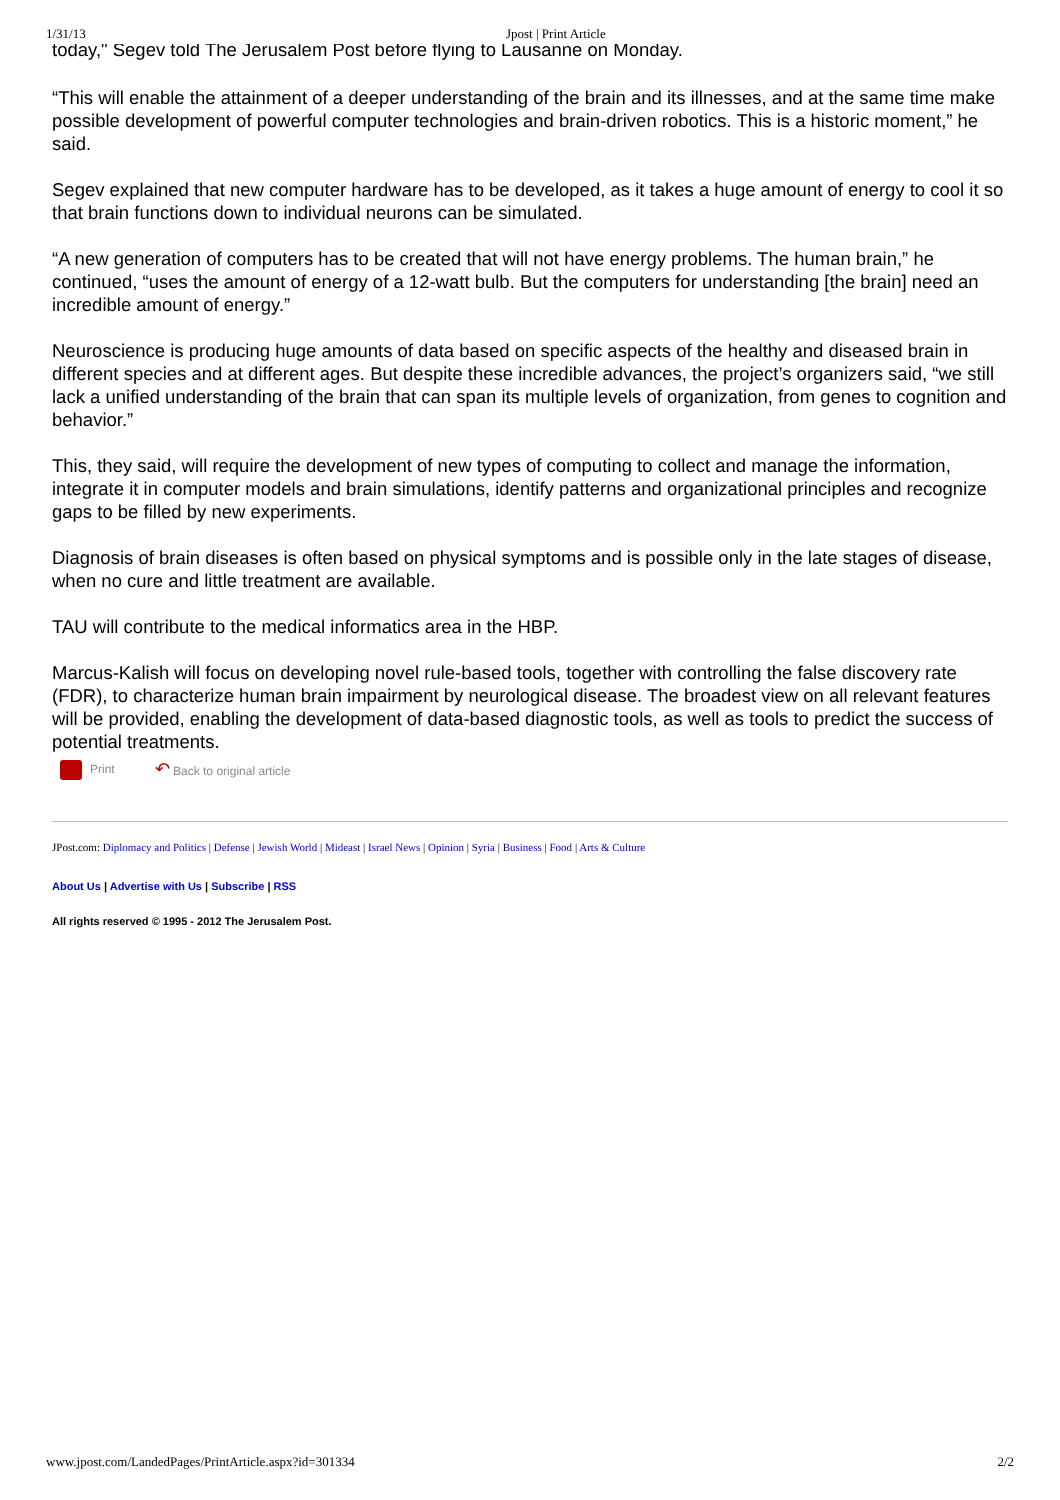1/31/13 Jpost | Print Article
today," Segev told The Jerusalem Post before flying to Lausanne on Monday.
“This will enable the attainment of a deeper understanding of the brain and its illnesses, and at the same time make possible development of powerful computer technologies and brain-driven robotics. This is a historic moment,” he said.
Segev explained that new computer hardware has to be developed, as it takes a huge amount of energy to cool it so that brain functions down to individual neurons can be simulated.
“A new generation of computers has to be created that will not have energy problems. The human brain,” he continued, “uses the amount of energy of a 12-watt bulb. But the computers for understanding [the brain] need an incredible amount of energy.”
Neuroscience is producing huge amounts of data based on specific aspects of the healthy and diseased brain in different species and at different ages. But despite these incredible advances, the project’s organizers said, “we still lack a unified understanding of the brain that can span its multiple levels of organization, from genes to cognition and behavior.”
This, they said, will require the development of new types of computing to collect and manage the information, integrate it in computer models and brain simulations, identify patterns and organizational principles and recognize gaps to be filled by new experiments.
Diagnosis of brain diseases is often based on physical symptoms and is possible only in the late stages of disease, when no cure and little treatment are available.
TAU will contribute to the medical informatics area in the HBP.
Marcus-Kalish will focus on developing novel rule-based tools, together with controlling the false discovery rate (FDR), to characterize human brain impairment by neurological disease. The broadest view on all relevant features will be provided, enabling the development of data-based diagnostic tools, as well as tools to predict the success of potential treatments.
Print ↶ Back to original article
JPost.com: Diplomacy and Politics | Defense | Jewish World | Mideast | Israel News | Opinion | Syria | Business | Food | Arts & Culture
About Us | Advertise with Us | Subscribe | RSS
All rights reserved © 1995 - 2012 The Jerusalem Post.
www.jpost.com/LandedPages/PrintArticle.aspx?id=301334 2/2